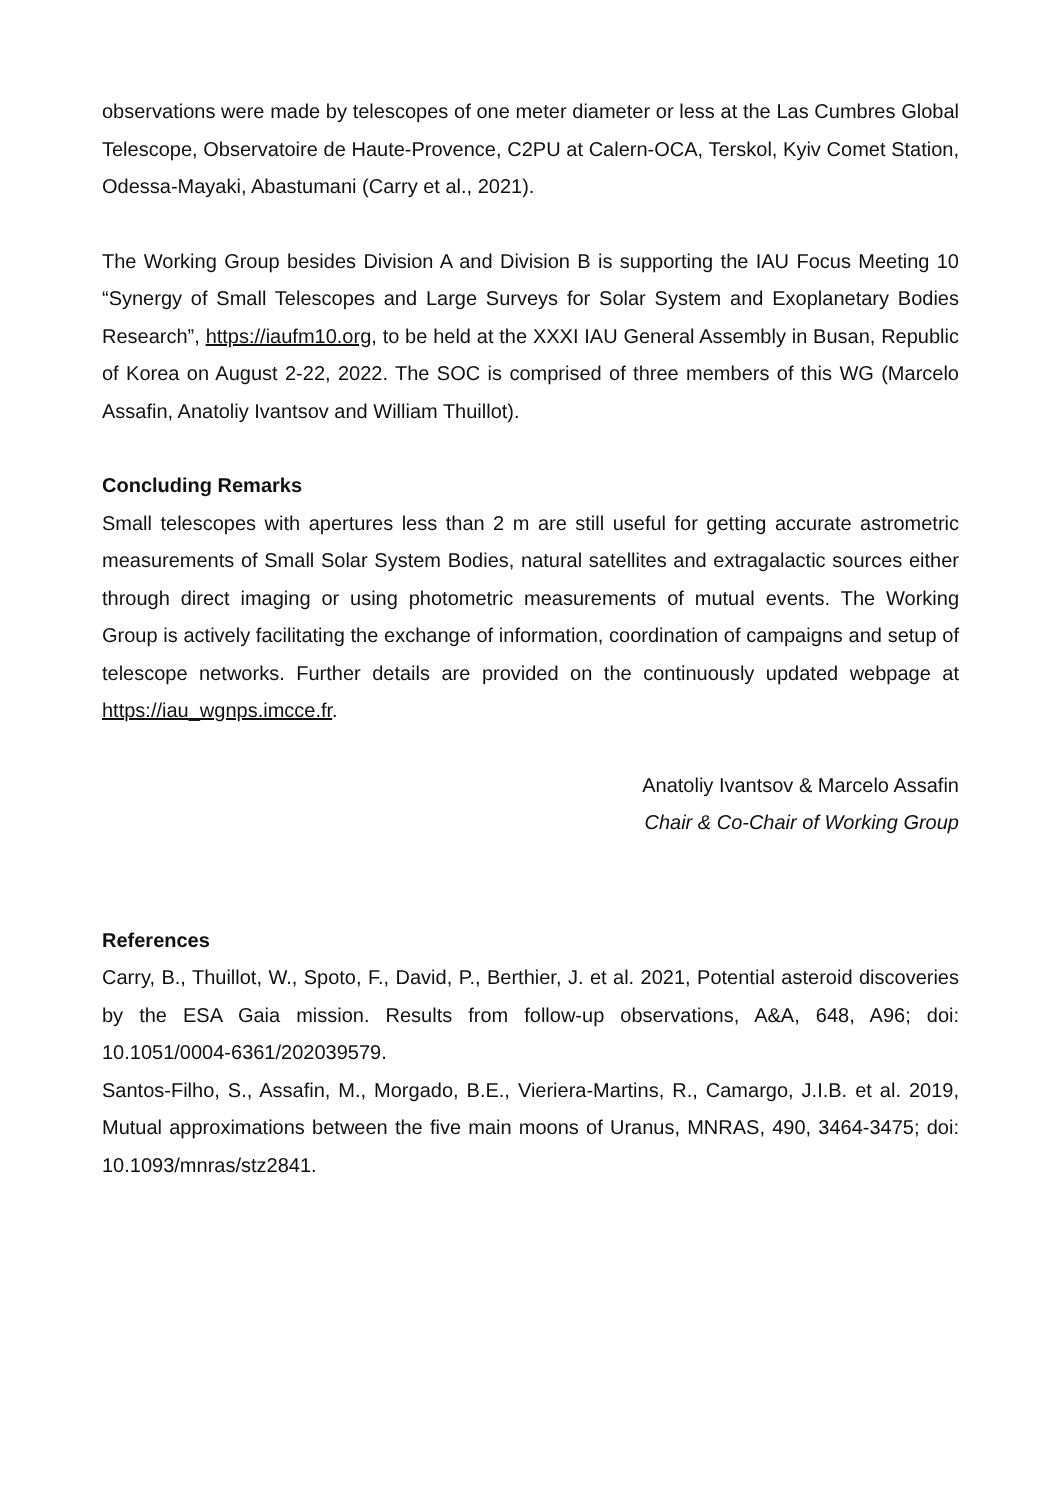observations were made by telescopes of one meter diameter or less at the Las Cumbres Global Telescope, Observatoire de Haute-Provence, C2PU at Calern-OCA, Terskol, Kyiv Comet Station, Odessa-Mayaki, Abastumani (Carry et al., 2021).
The Working Group besides Division A and Division B is supporting the IAU Focus Meeting 10 “Synergy of Small Telescopes and Large Surveys for Solar System and Exoplanetary Bodies Research”, https://iaufm10.org, to be held at the XXXI IAU General Assembly in Busan, Republic of Korea on August 2-22, 2022. The SOC is comprised of three members of this WG (Marcelo Assafin, Anatoliy Ivantsov and William Thuillot).
Concluding Remarks
Small telescopes with apertures less than 2 m are still useful for getting accurate astrometric measurements of Small Solar System Bodies, natural satellites and extragalactic sources either through direct imaging or using photometric measurements of mutual events. The Working Group is actively facilitating the exchange of information, coordination of campaigns and setup of telescope networks. Further details are provided on the continuously updated webpage at https://iau_wgnps.imcce.fr.
Anatoliy Ivantsov & Marcelo Assafin
Chair & Co-Chair of Working Group
References
Carry, B., Thuillot, W., Spoto, F., David, P., Berthier, J. et al. 2021, Potential asteroid discoveries by the ESA Gaia mission. Results from follow-up observations, A&A, 648, A96; doi: 10.1051/0004-6361/202039579.
Santos-Filho, S., Assafin, M., Morgado, B.E., Vieriera-Martins, R., Camargo, J.I.B. et al. 2019, Mutual approximations between the five main moons of Uranus, MNRAS, 490, 3464-3475; doi: 10.1093/mnras/stz2841.